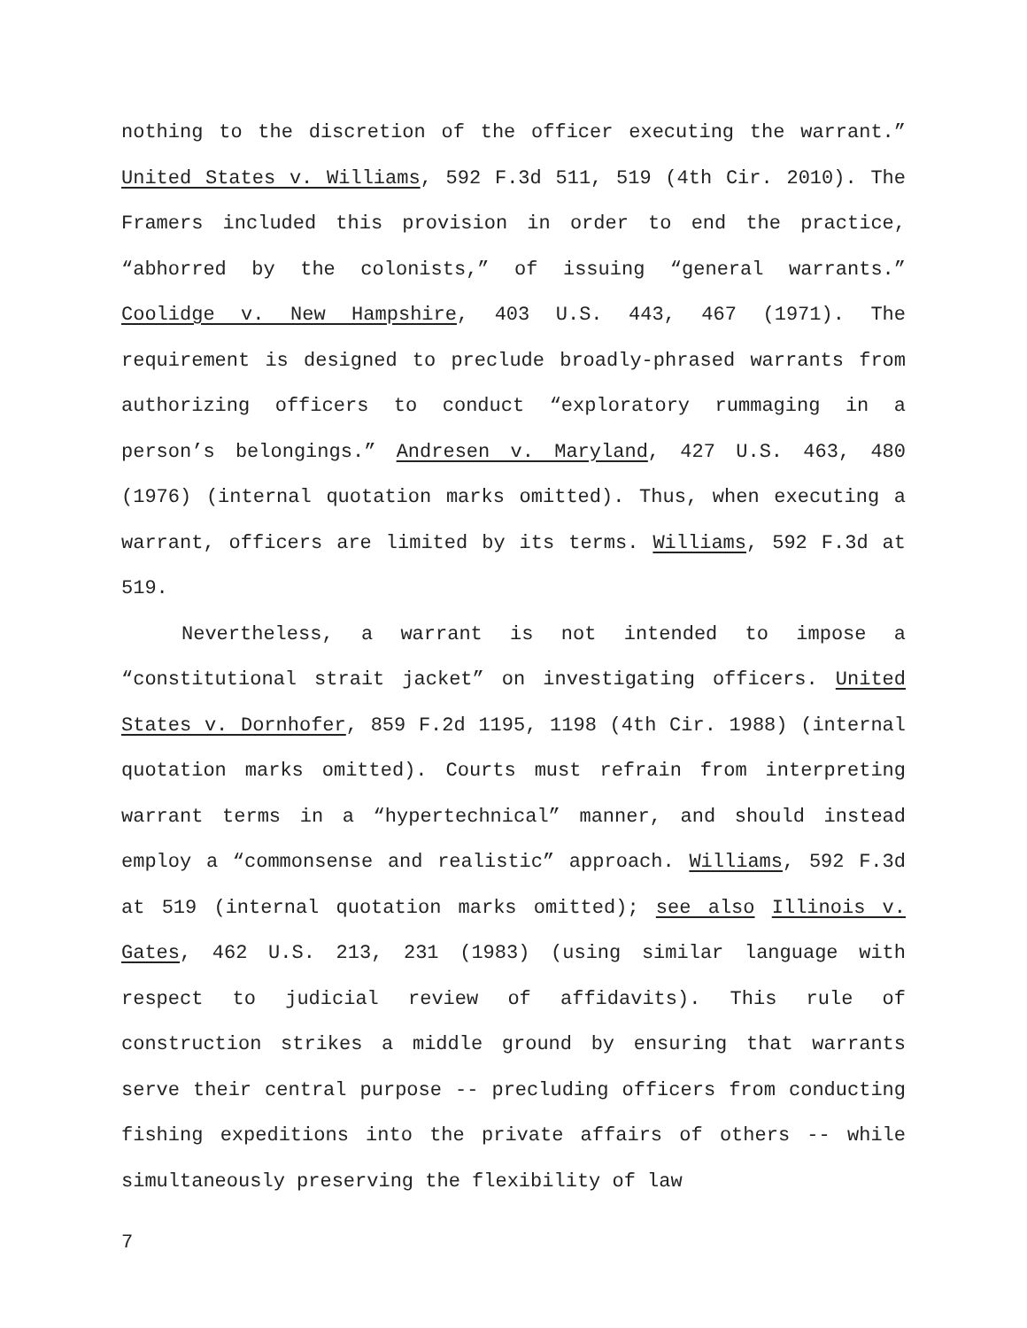nothing to the discretion of the officer executing the warrant.” United States v. Williams, 592 F.3d 511, 519 (4th Cir. 2010). The Framers included this provision in order to end the practice, “abhorred by the colonists,” of issuing “general warrants.” Coolidge v. New Hampshire, 403 U.S. 443, 467 (1971). The requirement is designed to preclude broadly-phrased warrants from authorizing officers to conduct “exploratory rummaging in a person’s belongings.” Andresen v. Maryland, 427 U.S. 463, 480 (1976) (internal quotation marks omitted). Thus, when executing a warrant, officers are limited by its terms. Williams, 592 F.3d at 519.
Nevertheless, a warrant is not intended to impose a “constitutional strait jacket” on investigating officers. United States v. Dornhofer, 859 F.2d 1195, 1198 (4th Cir. 1988) (internal quotation marks omitted). Courts must refrain from interpreting warrant terms in a “hypertechnical” manner, and should instead employ a “commonsense and realistic” approach. Williams, 592 F.3d at 519 (internal quotation marks omitted); see also Illinois v. Gates, 462 U.S. 213, 231 (1983) (using similar language with respect to judicial review of affidavits). This rule of construction strikes a middle ground by ensuring that warrants serve their central purpose -- precluding officers from conducting fishing expeditions into the private affairs of others -- while simultaneously preserving the flexibility of law
7